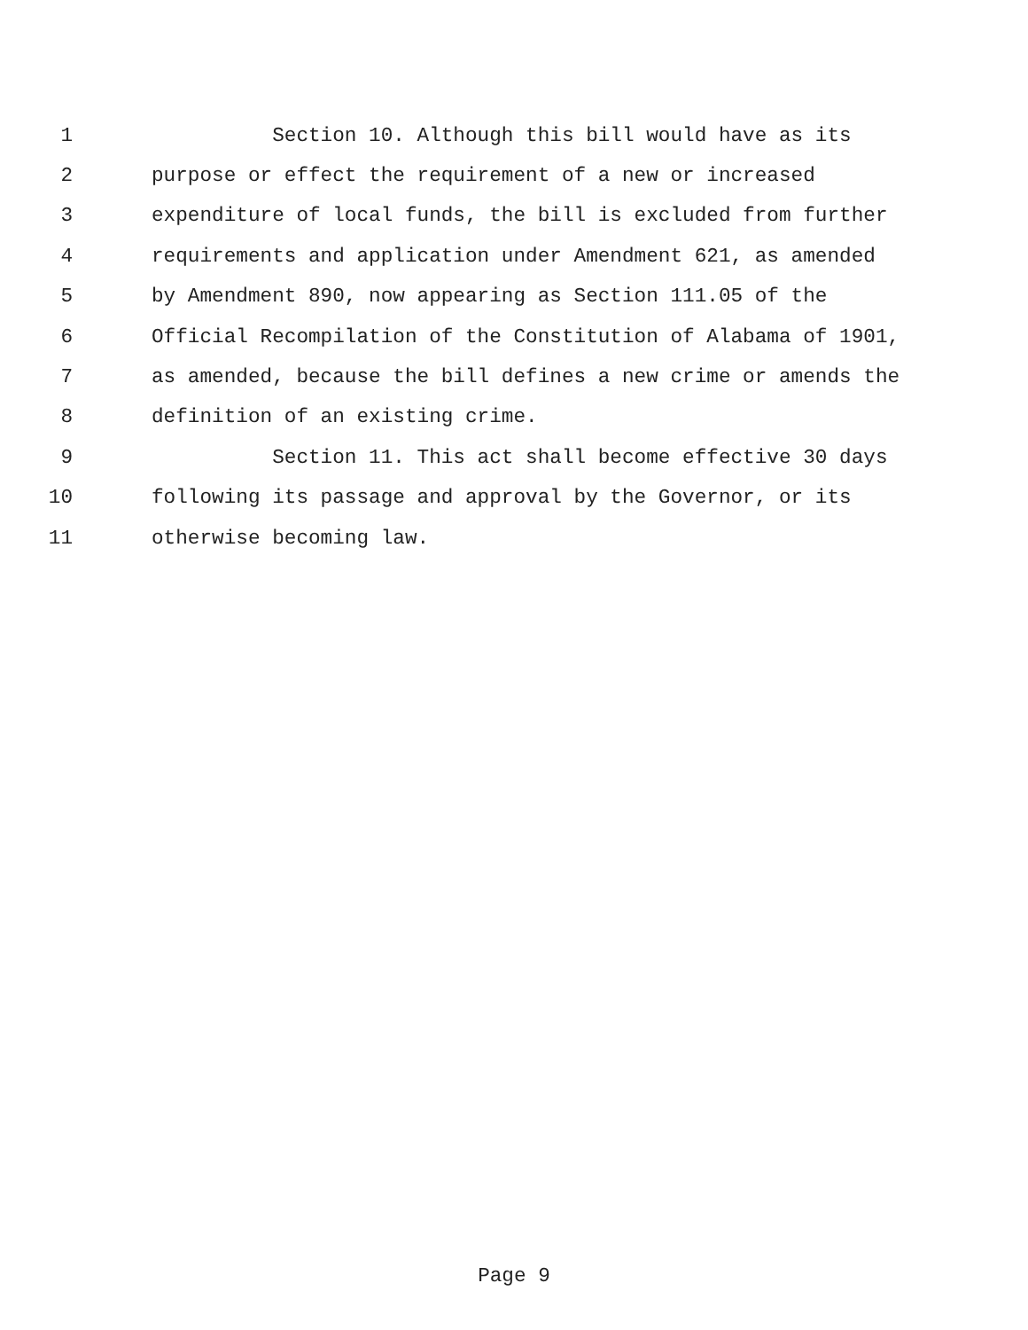1 Section 10. Although this bill would have as its
2 purpose or effect the requirement of a new or increased
3 expenditure of local funds, the bill is excluded from further
4 requirements and application under Amendment 621, as amended
5 by Amendment 890, now appearing as Section 111.05 of the
6 Official Recompilation of the Constitution of Alabama of 1901,
7 as amended, because the bill defines a new crime or amends the
8 definition of an existing crime.
9 Section 11. This act shall become effective 30 days
10 following its passage and approval by the Governor, or its
11 otherwise becoming law.
Page 9